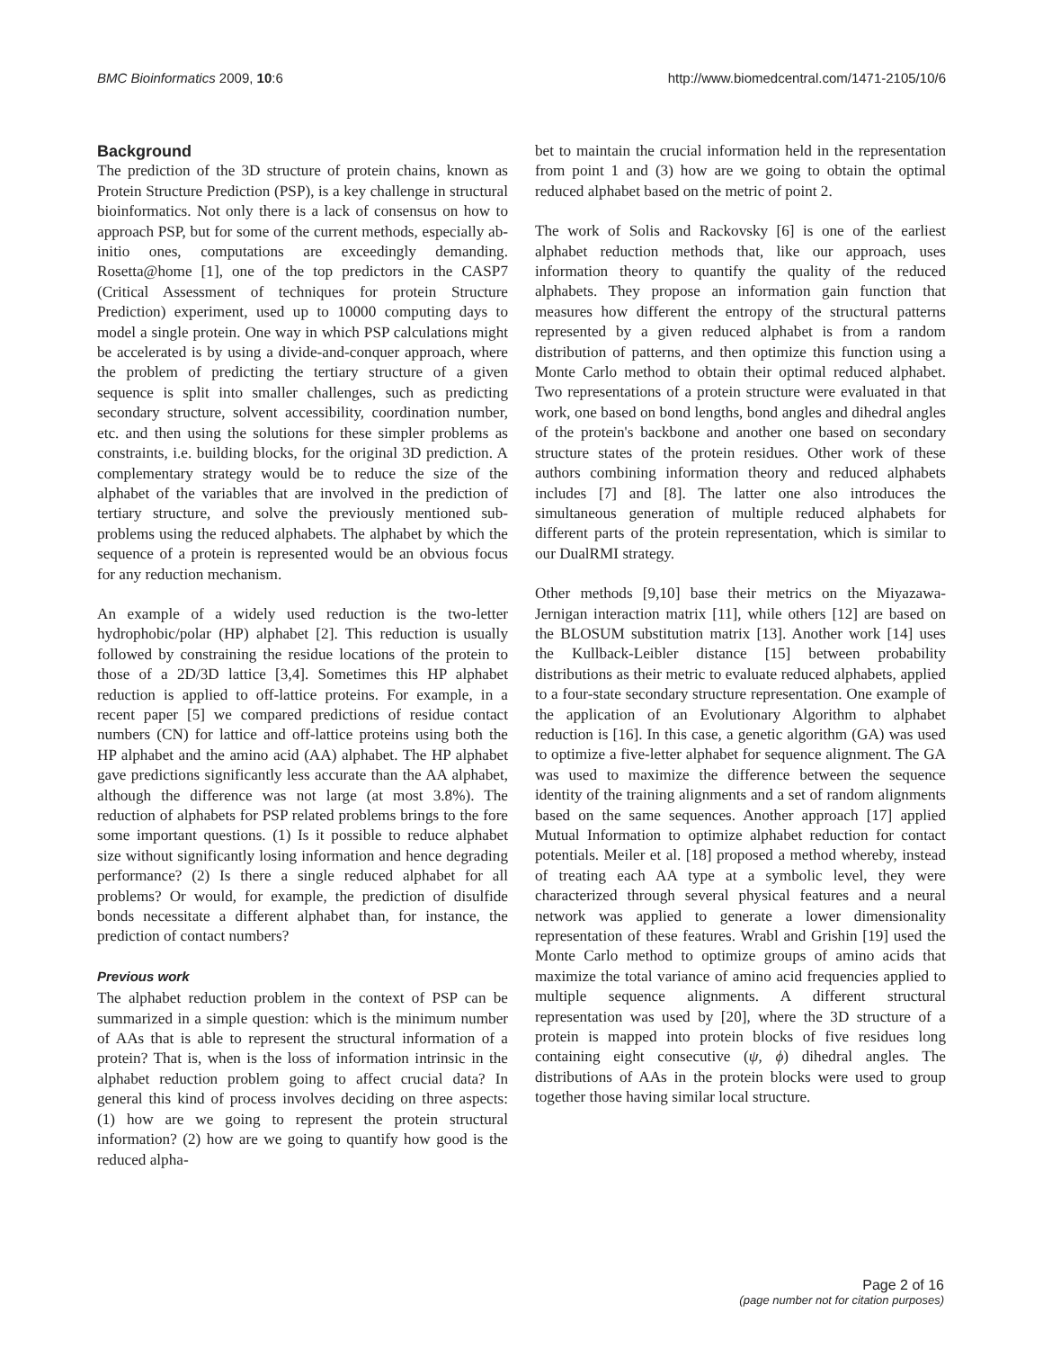BMC Bioinformatics 2009, 10:6 http://www.biomedcentral.com/1471-2105/10/6
Background
The prediction of the 3D structure of protein chains, known as Protein Structure Prediction (PSP), is a key challenge in structural bioinformatics. Not only there is a lack of consensus on how to approach PSP, but for some of the current methods, especially ab-initio ones, computations are exceedingly demanding. Rosetta@home [1], one of the top predictors in the CASP7 (Critical Assessment of techniques for protein Structure Prediction) experiment, used up to 10000 computing days to model a single protein. One way in which PSP calculations might be accelerated is by using a divide-and-conquer approach, where the problem of predicting the tertiary structure of a given sequence is split into smaller challenges, such as predicting secondary structure, solvent accessibility, coordination number, etc. and then using the solutions for these simpler problems as constraints, i.e. building blocks, for the original 3D prediction. A complementary strategy would be to reduce the size of the alphabet of the variables that are involved in the prediction of tertiary structure, and solve the previously mentioned sub-problems using the reduced alphabets. The alphabet by which the sequence of a protein is represented would be an obvious focus for any reduction mechanism.
An example of a widely used reduction is the two-letter hydrophobic/polar (HP) alphabet [2]. This reduction is usually followed by constraining the residue locations of the protein to those of a 2D/3D lattice [3,4]. Sometimes this HP alphabet reduction is applied to off-lattice proteins. For example, in a recent paper [5] we compared predictions of residue contact numbers (CN) for lattice and off-lattice proteins using both the HP alphabet and the amino acid (AA) alphabet. The HP alphabet gave predictions significantly less accurate than the AA alphabet, although the difference was not large (at most 3.8%). The reduction of alphabets for PSP related problems brings to the fore some important questions. (1) Is it possible to reduce alphabet size without significantly losing information and hence degrading performance? (2) Is there a single reduced alphabet for all problems? Or would, for example, the prediction of disulfide bonds necessitate a different alphabet than, for instance, the prediction of contact numbers?
Previous work
The alphabet reduction problem in the context of PSP can be summarized in a simple question: which is the minimum number of AAs that is able to represent the structural information of a protein? That is, when is the loss of information intrinsic in the alphabet reduction problem going to affect crucial data? In general this kind of process involves deciding on three aspects: (1) how are we going to represent the protein structural information? (2) how are we going to quantify how good is the reduced alpha-
bet to maintain the crucial information held in the representation from point 1 and (3) how are we going to obtain the optimal reduced alphabet based on the metric of point 2.
The work of Solis and Rackovsky [6] is one of the earliest alphabet reduction methods that, like our approach, uses information theory to quantify the quality of the reduced alphabets. They propose an information gain function that measures how different the entropy of the structural patterns represented by a given reduced alphabet is from a random distribution of patterns, and then optimize this function using a Monte Carlo method to obtain their optimal reduced alphabet. Two representations of a protein structure were evaluated in that work, one based on bond lengths, bond angles and dihedral angles of the protein's backbone and another one based on secondary structure states of the protein residues. Other work of these authors combining information theory and reduced alphabets includes [7] and [8]. The latter one also introduces the simultaneous generation of multiple reduced alphabets for different parts of the protein representation, which is similar to our DualRMI strategy.
Other methods [9,10] base their metrics on the Miyazawa-Jernigan interaction matrix [11], while others [12] are based on the BLOSUM substitution matrix [13]. Another work [14] uses the Kullback-Leibler distance [15] between probability distributions as their metric to evaluate reduced alphabets, applied to a four-state secondary structure representation. One example of the application of an Evolutionary Algorithm to alphabet reduction is [16]. In this case, a genetic algorithm (GA) was used to optimize a five-letter alphabet for sequence alignment. The GA was used to maximize the difference between the sequence identity of the training alignments and a set of random alignments based on the same sequences. Another approach [17] applied Mutual Information to optimize alphabet reduction for contact potentials. Meiler et al. [18] proposed a method whereby, instead of treating each AA type at a symbolic level, they were characterized through several physical features and a neural network was applied to generate a lower dimensionality representation of these features. Wrabl and Grishin [19] used the Monte Carlo method to optimize groups of amino acids that maximize the total variance of amino acid frequencies applied to multiple sequence alignments. A different structural representation was used by [20], where the 3D structure of a protein is mapped into protein blocks of five residues long containing eight consecutive (ψ, ϕ) dihedral angles. The distributions of AAs in the protein blocks were used to group together those having similar local structure.
Page 2 of 16
(page number not for citation purposes)